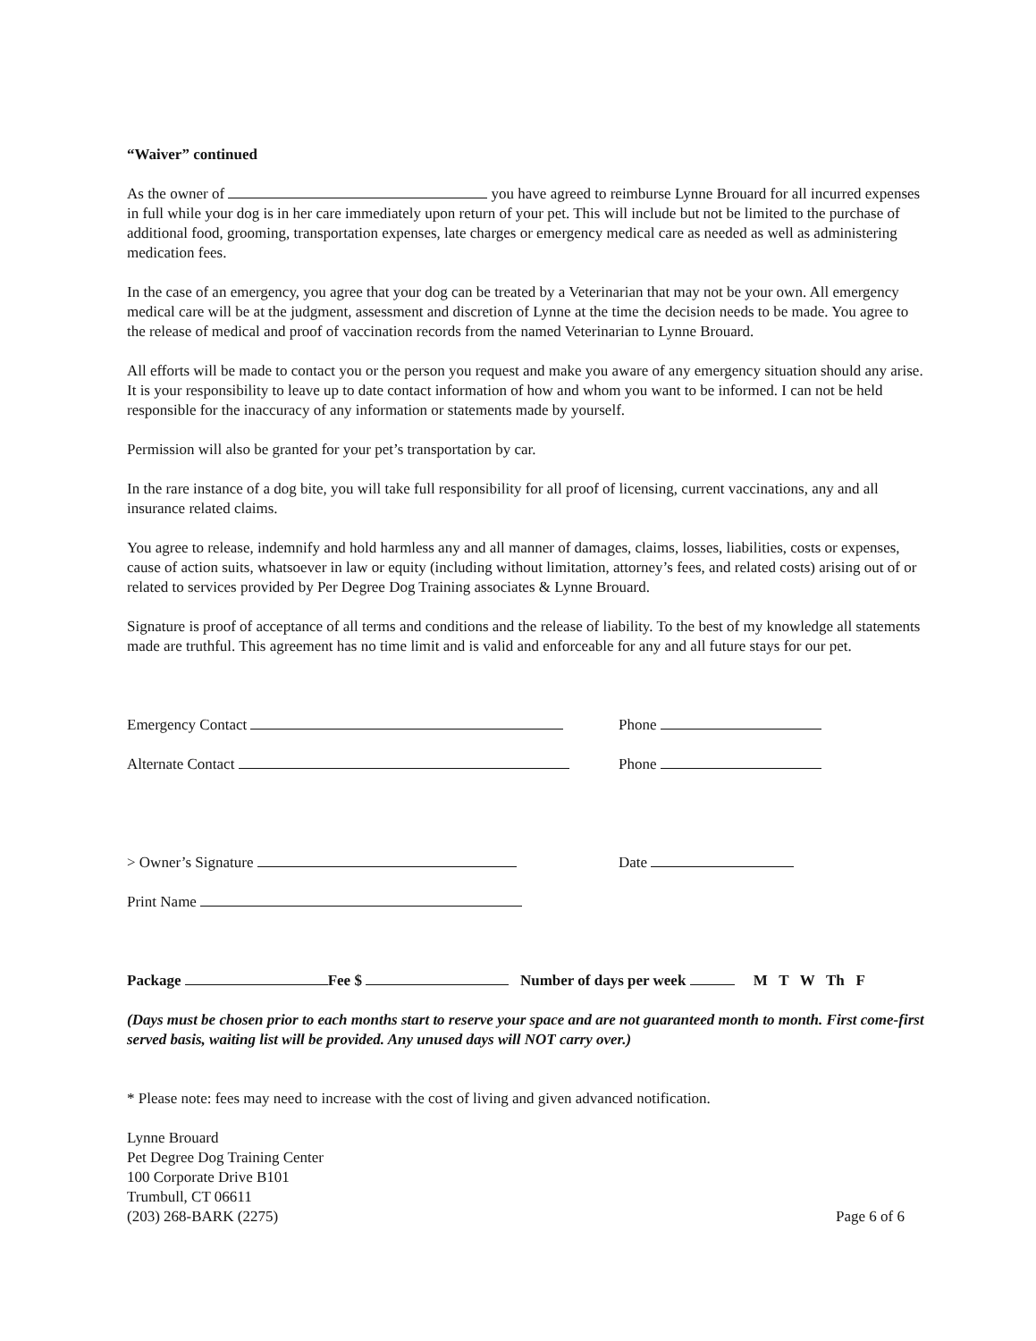“Waiver” continued
As the owner of you have agreed to reimburse Lynne Brouard for all incurred expenses in full while your dog is in her care immediately upon return of your pet. This will include but not be limited to the purchase of additional food, grooming, transportation expenses, late charges or emergency medical care as needed as well as administering medication fees.
In the case of an emergency, you agree that your dog can be treated by a Veterinarian that may not be your own. All emergency medical care will be at the judgment, assessment and discretion of Lynne at the time the decision needs to be made. You agree to the release of medical and proof of vaccination records from the named Veterinarian to Lynne Brouard.
All efforts will be made to contact you or the person you request and make you aware of any emergency situation should any arise. It is your responsibility to leave up to date contact information of how and whom you want to be informed. I can not be held responsible for the inaccuracy of any information or statements made by yourself.
Permission will also be granted for your pet’s transportation by car.
In the rare instance of a dog bite, you will take full responsibility for all proof of licensing, current vaccinations, any and all insurance related claims.
You agree to release, indemnify and hold harmless any and all manner of damages, claims, losses, liabilities, costs or expenses, cause of action suits, whatsoever in law or equity (including without limitation, attorney’s fees, and related costs) arising out of or related to services provided by Per Degree Dog Training associates & Lynne Brouard.
Signature is proof of acceptance of all terms and conditions and the release of liability. To the best of my knowledge all statements made are truthful. This agreement has no time limit and is valid and enforceable for any and all future stays for our pet.
Emergency Contact Phone
Alternate Contact Phone
> Owner’s Signature Date
Print Name
Package Fee $ Number of days per week M T W Th F
(Days must be chosen prior to each months start to reserve your space and are not guaranteed month to month. First come-first served basis, waiting list will be provided. Any unused days will NOT carry over.)
* Please note: fees may need to increase with the cost of living and given advanced notification.
Lynne Brouard
Pet Degree Dog Training Center
100 Corporate Drive B101
Trumbull, CT 06611
(203) 268-BARK (2275)
Page 6 of 6